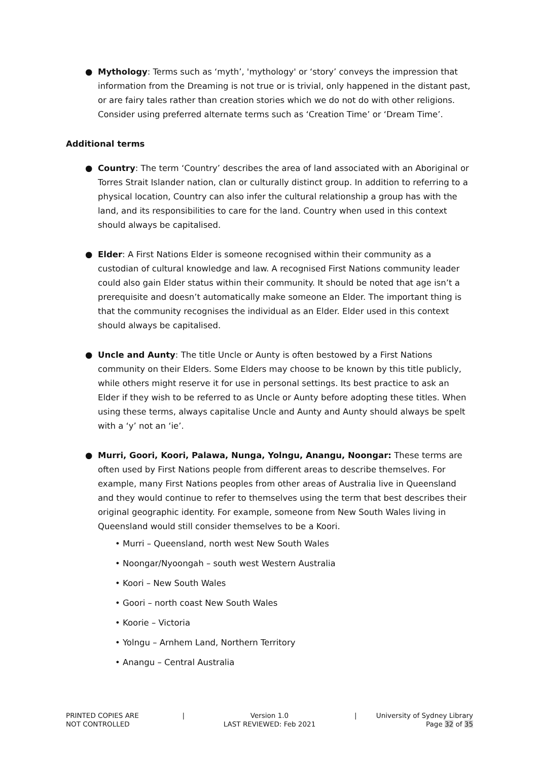● Mythology: Terms such as ‘myth’, 'mythology' or ‘story’ conveys the impression that information from the Dreaming is not true or is trivial, only happened in the distant past, or are fairy tales rather than creation stories which we do not do with other religions. Consider using preferred alternate terms such as ‘Creation Time’ or ‘Dream Time’.
Additional terms
● Country: The term ‘Country’ describes the area of land associated with an Aboriginal or Torres Strait Islander nation, clan or culturally distinct group. In addition to referring to a physical location, Country can also infer the cultural relationship a group has with the land, and its responsibilities to care for the land. Country when used in this context should always be capitalised.
● Elder: A First Nations Elder is someone recognised within their community as a custodian of cultural knowledge and law. A recognised First Nations community leader could also gain Elder status within their community. It should be noted that age isn’t a prerequisite and doesn’t automatically make someone an Elder. The important thing is that the community recognises the individual as an Elder. Elder used in this context should always be capitalised.
● Uncle and Aunty: The title Uncle or Aunty is often bestowed by a First Nations community on their Elders. Some Elders may choose to be known by this title publicly, while others might reserve it for use in personal settings. Its best practice to ask an Elder if they wish to be referred to as Uncle or Aunty before adopting these titles. When using these terms, always capitalise Uncle and Aunty and Aunty should always be spelt with a ‘y’ not an ‘ie’.
● Murri, Goori, Koori, Palawa, Nunga, Yolngu, Anangu, Noongar: These terms are often used by First Nations people from different areas to describe themselves. For example, many First Nations peoples from other areas of Australia live in Queensland and they would continue to refer to themselves using the term that best describes their original geographic identity. For example, someone from New South Wales living in Queensland would still consider themselves to be a Koori.
• Murri – Queensland, north west New South Wales
• Noongar/Nyoongah – south west Western Australia
• Koori – New South Wales
• Goori – north coast New South Wales
• Koorie – Victoria
• Yolngu – Arnhem Land, Northern Territory
• Anangu – Central Australia
PRINTED COPIES ARE
NOT CONTROLLED
| Version 1.0
LAST REVIEWED: Feb 2021
| University of Sydney Library
Page 32 of 35